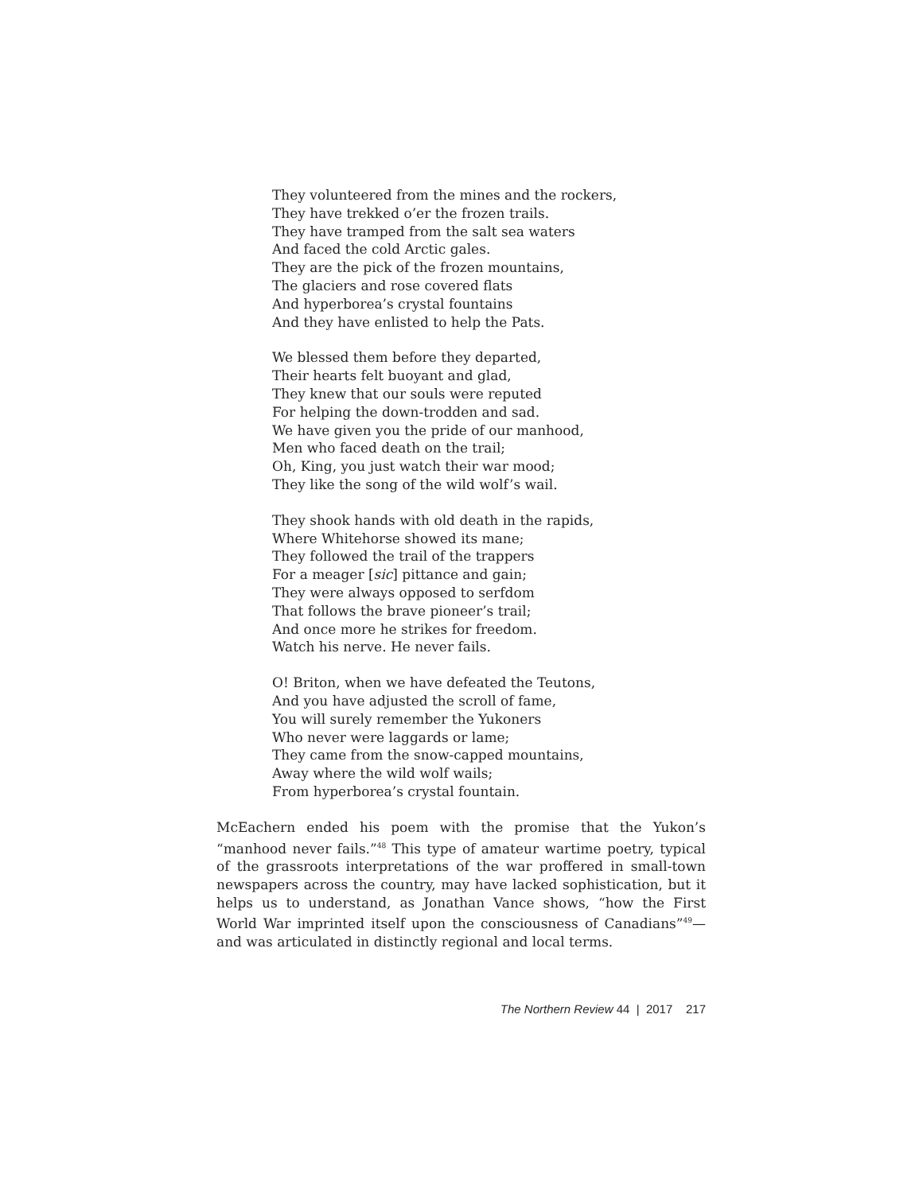They volunteered from the mines and the rockers,
They have trekked o’er the frozen trails.
They have tramped from the salt sea waters
And faced the cold Arctic gales.
They are the pick of the frozen mountains,
The glaciers and rose covered flats
And hyperborea’s crystal fountains
And they have enlisted to help the Pats.
We blessed them before they departed,
Their hearts felt buoyant and glad,
They knew that our souls were reputed
For helping the down-trodden and sad.
We have given you the pride of our manhood,
Men who faced death on the trail;
Oh, King, you just watch their war mood;
They like the song of the wild wolf’s wail.
They shook hands with old death in the rapids,
Where Whitehorse showed its mane;
They followed the trail of the trappers
For a meager [sic] pittance and gain;
They were always opposed to serfdom
That follows the brave pioneer’s trail;
And once more he strikes for freedom.
Watch his nerve. He never fails.
O! Briton, when we have defeated the Teutons,
And you have adjusted the scroll of fame,
You will surely remember the Yukoners
Who never were laggards or lame;
They came from the snow-capped mountains,
Away where the wild wolf wails;
From hyperborea’s crystal fountain.
McEachern ended his poem with the promise that the Yukon’s “manhood never fails.”<sup>48</sup> This type of amateur wartime poetry, typical of the grassroots interpretations of the war proffered in small-town newspapers across the country, may have lacked sophistication, but it helps us to understand, as Jonathan Vance shows, “how the First World War imprinted itself upon the consciousness of Canadians”<sup>49</sup>—and was articulated in distinctly regional and local terms.
The Northern Review 44 | 2017 217